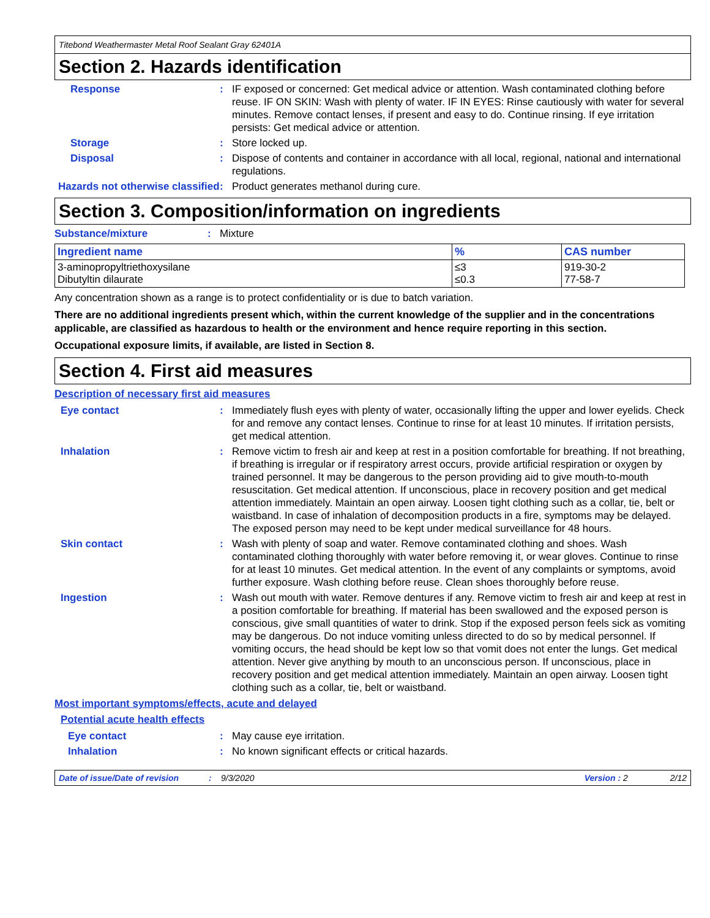Titebond Weathermaster Metal Roof Sealant Gray 62401A
Section 2. Hazards identification
Response : IF exposed or concerned: Get medical advice or attention. Wash contaminated clothing before reuse. IF ON SKIN: Wash with plenty of water. IF IN EYES: Rinse cautiously with water for several minutes. Remove contact lenses, if present and easy to do. Continue rinsing. If eye irritation persists: Get medical advice or attention.
Storage : Store locked up.
Disposal : Dispose of contents and container in accordance with all local, regional, national and international regulations.
Hazards not otherwise classified
: Product generates methanol during cure.
Section 3. Composition/information on ingredients
Substance/mixture : Mixture
| Ingredient name | % | CAS number |
| --- | --- | --- |
| 3-aminopropyltriethoxysilane Dibutyltin dilaurate | ≤3 ≤0.3 | 919-30-2 77-58-7 |
Any concentration shown as a range is to protect confidentiality or is due to batch variation.
There are no additional ingredients present which, within the current knowledge of the supplier and in the concentrations applicable, are classified as hazardous to health or the environment and hence require reporting in this section.
Occupational exposure limits, if available, are listed in Section 8.
Section 4. First aid measures
Description of necessary first aid measures
Eye contact : Immediately flush eyes with plenty of water, occasionally lifting the upper and lower eyelids. Check for and remove any contact lenses. Continue to rinse for at least 10 minutes. If irritation persists, get medical attention.
Inhalation : Remove victim to fresh air and keep at rest in a position comfortable for breathing. If not breathing, if breathing is irregular or if respiratory arrest occurs, provide artificial respiration or oxygen by trained personnel. It may be dangerous to the person providing aid to give mouth-to-mouth resuscitation. Get medical attention. If unconscious, place in recovery position and get medical attention immediately. Maintain an open airway. Loosen tight clothing such as a collar, tie, belt or waistband. In case of inhalation of decomposition products in a fire, symptoms may be delayed. The exposed person may need to be kept under medical surveillance for 48 hours.
Skin contact : Wash with plenty of soap and water. Remove contaminated clothing and shoes. Wash contaminated clothing thoroughly with water before removing it, or wear gloves. Continue to rinse for at least 10 minutes. Get medical attention. In the event of any complaints or symptoms, avoid further exposure. Wash clothing before reuse. Clean shoes thoroughly before reuse.
Ingestion : Wash out mouth with water. Remove dentures if any. Remove victim to fresh air and keep at rest in a position comfortable for breathing. If material has been swallowed and the exposed person is conscious, give small quantities of water to drink. Stop if the exposed person feels sick as vomiting may be dangerous. Do not induce vomiting unless directed to do so by medical personnel. If vomiting occurs, the head should be kept low so that vomit does not enter the lungs. Get medical attention. Never give anything by mouth to an unconscious person. If unconscious, place in recovery position and get medical attention immediately. Maintain an open airway. Loosen tight clothing such as a collar, tie, belt or waistband.
Most important symptoms/effects, acute and delayed
Potential acute health effects
Eye contact : May cause eye irritation.
Inhalation : No known significant effects or critical hazards.
Date of issue/Date of revision: 9/3/2020 Version : 2 2/12